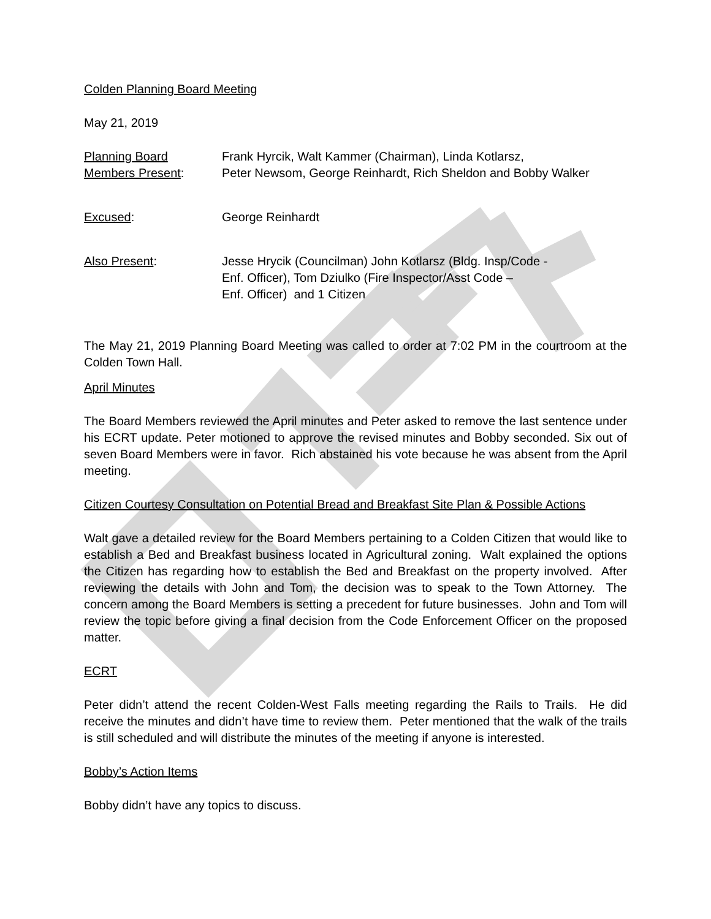Colden Planning Board Meeting
May 21, 2019
Planning Board
Members Present:
Frank Hyrcik, Walt Kammer (Chairman), Linda Kotlarsz,
Peter Newsom, George Reinhardt, Rich Sheldon and Bobby Walker
Excused: George Reinhardt
Also Present: Jesse Hrycik (Councilman) John Kotlarsz (Bldg. Insp/Code -
Enf. Officer), Tom Dziulko (Fire Inspector/Asst Code –
Enf. Officer) and 1 Citizen
The May 21, 2019 Planning Board Meeting was called to order at 7:02 PM in the courtroom at the Colden Town Hall.
April Minutes
The Board Members reviewed the April minutes and Peter asked to remove the last sentence under his ECRT update. Peter motioned to approve the revised minutes and Bobby seconded. Six out of seven Board Members were in favor. Rich abstained his vote because he was absent from the April meeting.
Citizen Courtesy Consultation on Potential Bread and Breakfast Site Plan & Possible Actions
Walt gave a detailed review for the Board Members pertaining to a Colden Citizen that would like to establish a Bed and Breakfast business located in Agricultural zoning. Walt explained the options the Citizen has regarding how to establish the Bed and Breakfast on the property involved. After reviewing the details with John and Tom, the decision was to speak to the Town Attorney. The concern among the Board Members is setting a precedent for future businesses. John and Tom will review the topic before giving a final decision from the Code Enforcement Officer on the proposed matter.
ECRT
Peter didn’t attend the recent Colden-West Falls meeting regarding the Rails to Trails. He did receive the minutes and didn’t have time to review them. Peter mentioned that the walk of the trails is still scheduled and will distribute the minutes of the meeting if anyone is interested.
Bobby’s Action Items
Bobby didn’t have any topics to discuss.